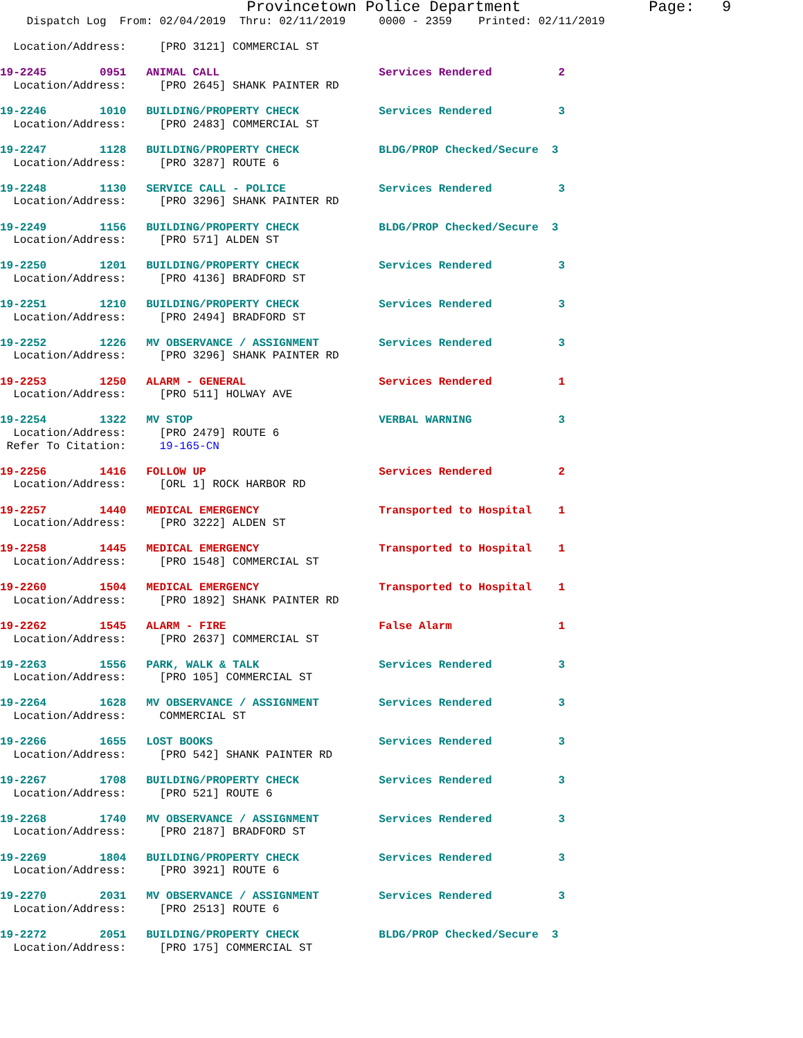Provincetown Police Department Page: 9
Dispatch Log From: 02/04/2019 Thru: 02/11/2019 0000 - 2359 Printed: 02/11/2019
Location/Address: [PRO 3121] COMMERCIAL ST
19-2245 0951 ANIMAL CALL Services Rendered 2
Location/Address: [PRO 2645] SHANK PAINTER RD
19-2246 1010 BUILDING/PROPERTY CHECK Services Rendered 3
Location/Address: [PRO 2483] COMMERCIAL ST
19-2247 1128 BUILDING/PROPERTY CHECK BLDG/PROP Checked/Secure 3
Location/Address: [PRO 3287] ROUTE 6
19-2248 1130 SERVICE CALL - POLICE Services Rendered 3
Location/Address: [PRO 3296] SHANK PAINTER RD
19-2249 1156 BUILDING/PROPERTY CHECK BLDG/PROP Checked/Secure 3
Location/Address: [PRO 571] ALDEN ST
19-2250 1201 BUILDING/PROPERTY CHECK Services Rendered 3
Location/Address: [PRO 4136] BRADFORD ST
19-2251 1210 BUILDING/PROPERTY CHECK Services Rendered 3
Location/Address: [PRO 2494] BRADFORD ST
19-2252 1226 MV OBSERVANCE / ASSIGNMENT Services Rendered 3
Location/Address: [PRO 3296] SHANK PAINTER RD
19-2253 1250 ALARM - GENERAL Services Rendered 1
Location/Address: [PRO 511] HOLWAY AVE
19-2254 1322 MV STOP VERBAL WARNING 3
Location/Address: [PRO 2479] ROUTE 6
Refer To Citation: 19-165-CN
19-2256 1416 FOLLOW UP Services Rendered 2
Location/Address: [ORL 1] ROCK HARBOR RD
19-2257 1440 MEDICAL EMERGENCY Transported to Hospital 1
Location/Address: [PRO 3222] ALDEN ST
19-2258 1445 MEDICAL EMERGENCY Transported to Hospital 1
Location/Address: [PRO 1548] COMMERCIAL ST
19-2260 1504 MEDICAL EMERGENCY Transported to Hospital 1
Location/Address: [PRO 1892] SHANK PAINTER RD
19-2262 1545 ALARM - FIRE False Alarm 1
Location/Address: [PRO 2637] COMMERCIAL ST
19-2263 1556 PARK, WALK & TALK Services Rendered 3
Location/Address: [PRO 105] COMMERCIAL ST
19-2264 1628 MV OBSERVANCE / ASSIGNMENT Services Rendered 3
Location/Address: COMMERCIAL ST
19-2266 1655 LOST BOOKS Services Rendered 3
Location/Address: [PRO 542] SHANK PAINTER RD
19-2267 1708 BUILDING/PROPERTY CHECK Services Rendered 3
Location/Address: [PRO 521] ROUTE 6
19-2268 1740 MV OBSERVANCE / ASSIGNMENT Services Rendered 3
Location/Address: [PRO 2187] BRADFORD ST
19-2269 1804 BUILDING/PROPERTY CHECK Services Rendered 3
Location/Address: [PRO 3921] ROUTE 6
19-2270 2031 MV OBSERVANCE / ASSIGNMENT Services Rendered 3
Location/Address: [PRO 2513] ROUTE 6
19-2272 2051 BUILDING/PROPERTY CHECK BLDG/PROP Checked/Secure 3
Location/Address: [PRO 175] COMMERCIAL ST